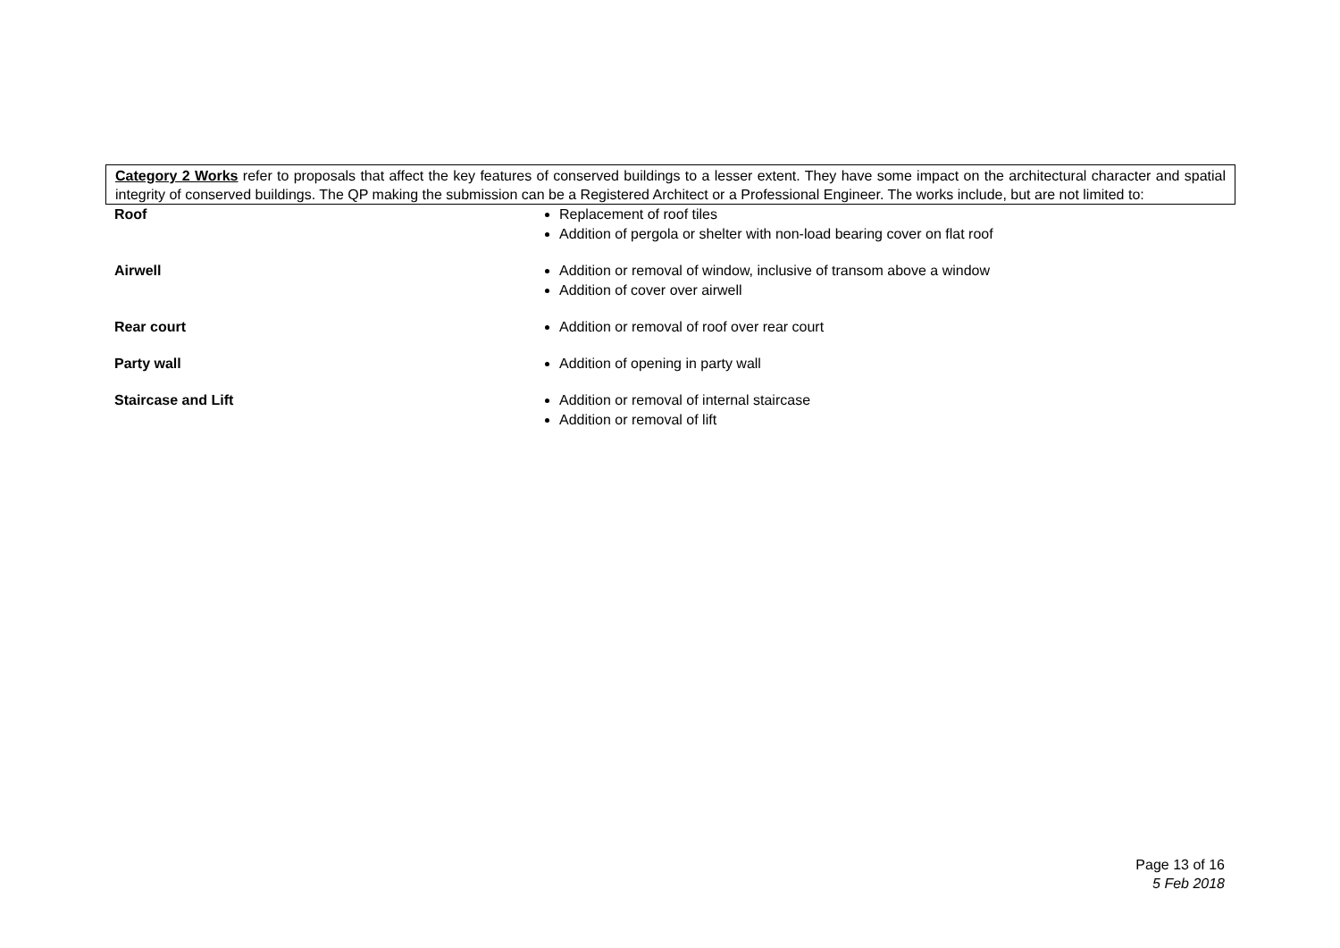Category 2 Works refer to proposals that affect the key features of conserved buildings to a lesser extent. They have some impact on the architectural character and spatial integrity of conserved buildings. The QP making the submission can be a Registered Architect or a Professional Engineer. The works include, but are not limited to:
| Roof | Replacement of roof tiles Addition of pergola or shelter with non-load bearing cover on flat roof |
| Airwell | Addition or removal of window, inclusive of transom above a window Addition of cover over airwell |
| Rear court | Addition or removal of roof over rear court |
| Party wall | Addition of opening in party wall |
| Staircase and Lift | Addition or removal of internal staircase Addition or removal of lift |
Page 13 of 16
5 Feb 2018